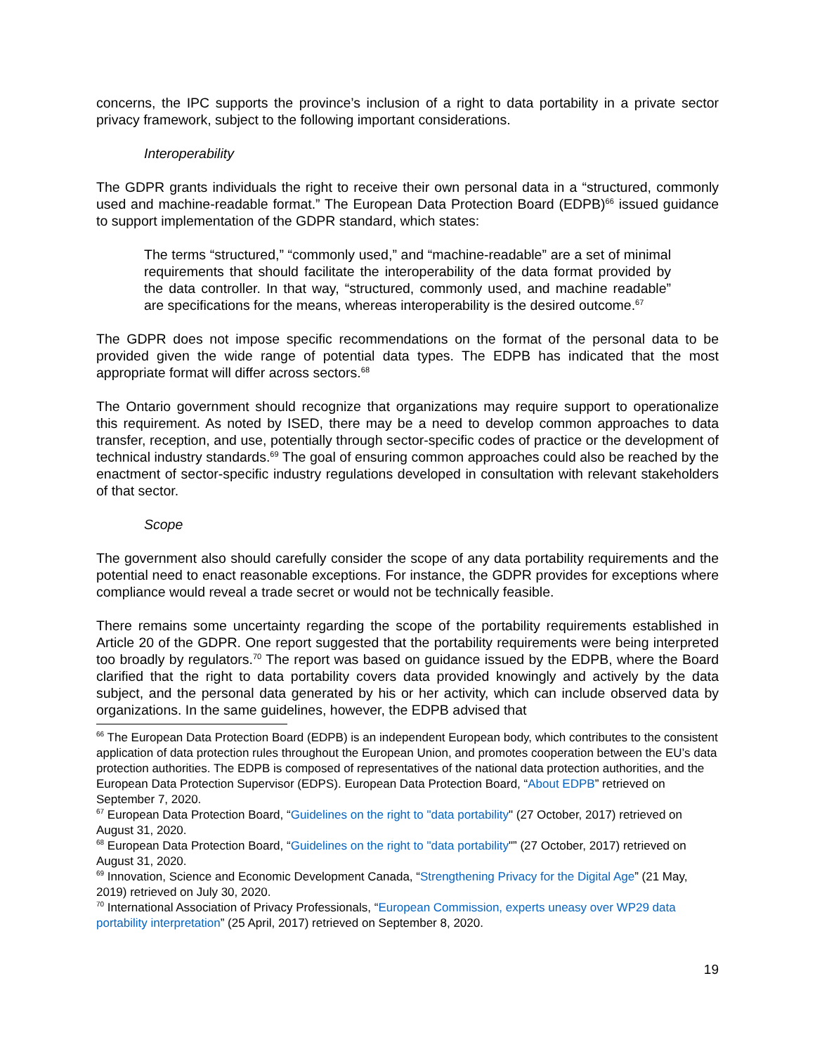concerns, the IPC supports the province’s inclusion of a right to data portability in a private sector privacy framework, subject to the following important considerations.
Interoperability
The GDPR grants individuals the right to receive their own personal data in a “structured, commonly used and machine-readable format.” The European Data Protection Board (EDPB)<sup>66</sup> issued guidance to support implementation of the GDPR standard, which states:
The terms “structured,” “commonly used,” and “machine-readable” are a set of minimal requirements that should facilitate the interoperability of the data format provided by the data controller. In that way, “structured, commonly used, and machine readable” are specifications for the means, whereas interoperability is the desired outcome.<sup>67</sup>
The GDPR does not impose specific recommendations on the format of the personal data to be provided given the wide range of potential data types. The EDPB has indicated that the most appropriate format will differ across sectors.<sup>68</sup>
The Ontario government should recognize that organizations may require support to operationalize this requirement. As noted by ISED, there may be a need to develop common approaches to data transfer, reception, and use, potentially through sector-specific codes of practice or the development of technical industry standards.<sup>69</sup> The goal of ensuring common approaches could also be reached by the enactment of sector-specific industry regulations developed in consultation with relevant stakeholders of that sector.
Scope
The government also should carefully consider the scope of any data portability requirements and the potential need to enact reasonable exceptions. For instance, the GDPR provides for exceptions where compliance would reveal a trade secret or would not be technically feasible.
There remains some uncertainty regarding the scope of the portability requirements established in Article 20 of the GDPR. One report suggested that the portability requirements were being interpreted too broadly by regulators.<sup>70</sup> The report was based on guidance issued by the EDPB, where the Board clarified that the right to data portability covers data provided knowingly and actively by the data subject, and the personal data generated by his or her activity, which can include observed data by organizations. In the same guidelines, however, the EDPB advised that
<sup>66</sup> The European Data Protection Board (EDPB) is an independent European body, which contributes to the consistent application of data protection rules throughout the European Union, and promotes cooperation between the EU’s data protection authorities. The EDPB is composed of representatives of the national data protection authorities, and the European Data Protection Supervisor (EDPS). European Data Protection Board, “About EDPB” retrieved on September 7, 2020.
<sup>67</sup> European Data Protection Board, “Guidelines on the right to "data portability" (27 October, 2017) retrieved on August 31, 2020.
<sup>68</sup> European Data Protection Board, “Guidelines on the right to "data portability"” (27 October, 2017) retrieved on August 31, 2020.
<sup>69</sup> Innovation, Science and Economic Development Canada, “Strengthening Privacy for the Digital Age” (21 May, 2019) retrieved on July 30, 2020.
<sup>70</sup> International Association of Privacy Professionals, “European Commission, experts uneasy over WP29 data portability interpretation” (25 April, 2017) retrieved on September 8, 2020.
19